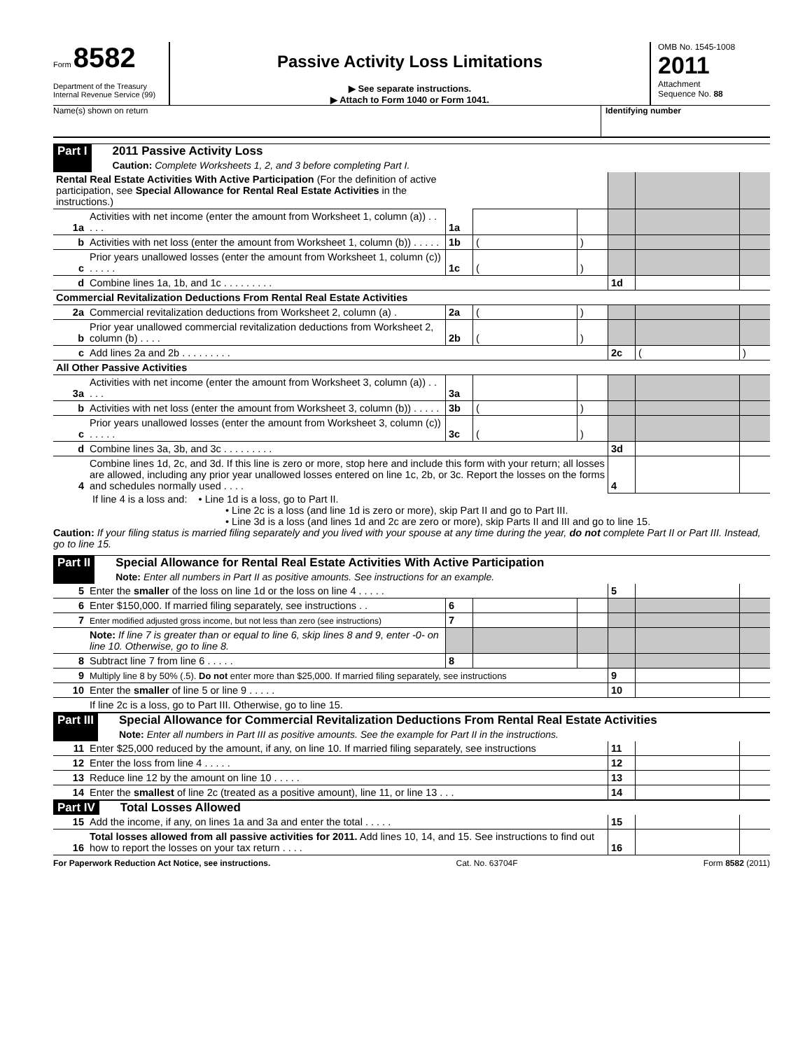Form 8582
Department of the Treasury
Internal Revenue Service (99)
Passive Activity Loss Limitations
▶ See separate instructions.
▶ Attach to Form 1040 or Form 1041.
OMB No. 1545-1008
2011
Attachment
Sequence No. 88
Name(s) shown on return Identifying number
Part I 2011 Passive Activity Loss
Caution: Complete Worksheets 1, 2, and 3 before completing Part I.
| Rental Real Estate Activities With Active Participation (For the definition of active participation, see Special Allowance for Rental Real Estate Activities in the instructions.) | | | | | | | |
| 1a | Activities with net income (enter the amount from Worksheet 1, column (a)) . . . . . | 1a | | | | | |
| b | Activities with net loss (enter the amount from Worksheet 1, column (b)) . . . . . | 1b | ( | ) | | | |
| c | Prior years unallowed losses (enter the amount from Worksheet 1, column (c)) . . . . . | 1c | ( | ) | | | |
| d | Combine lines 1a, 1b, and 1c . . . . . . . . . | | | | 1d | | |
| Commercial Revitalization Deductions From Rental Real Estate Activities | | | | | | | |
| 2a | Commercial revitalization deductions from Worksheet 2, column (a) . | 2a | ( | ) | | | |
| b | Prior year unallowed commercial revitalization deductions from Worksheet 2, column (b) . . . . | 2b | ( | ) | | | |
| c | Add lines 2a and 2b . . . . . . . . . | | | | 2c | ( | ) |
| All Other Passive Activities | | | | | | | |
| 3a | Activities with net income (enter the amount from Worksheet 3, column (a)) . . . . . | 3a | | | | | |
| b | Activities with net loss (enter the amount from Worksheet 3, column (b)) . . . . . | 3b | ( | ) | | | |
| c | Prior years unallowed losses (enter the amount from Worksheet 3, column (c)) . . . . . | 3c | ( | ) | | | |
| d | Combine lines 3a, 3b, and 3c . . . . . . . . . | | | | 3d | | |
| 4 | Combine lines 1d, 2c, and 3d. If this line is zero or more, stop here and include this form with your return; all losses are allowed, including any prior year unallowed losses entered on line 1c, 2b, or 3c. Report the losses on the forms and schedules normally used . . . . | | | | 4 | | |
If line 4 is a loss and: • Line 1d is a loss, go to Part II.
• Line 2c is a loss (and line 1d is zero or more), skip Part II and go to Part III.
• Line 3d is a loss (and lines 1d and 2c are zero or more), skip Parts II and III and go to line 15.
Caution: If your filing status is married filing separately and you lived with your spouse at any time during the year, do not complete Part II or Part III. Instead, go to line 15.
Part II Special Allowance for Rental Real Estate Activities With Active Participation
Note: Enter all numbers in Part II as positive amounts. See instructions for an example.
| 5 | Enter the smaller of the loss on line 1d or the loss on line 4 . . . . . | | | | 5 | | |
| 6 | Enter $150,000. If married filing separately, see instructions . . | 6 | | | | | |
| 7 | Enter modified adjusted gross income, but not less than zero (see instructions) | 7 | | | | | |
| | Note: If line 7 is greater than or equal to line 6, skip lines 8 and 9, enter -0- on line 10. Otherwise, go to line 8. | | | | | | |
| 8 | Subtract line 7 from line 6 . . . . . | 8 | | | | | |
| 9 | Multiply line 8 by 50% (.5). Do not enter more than $25,000. If married filing separately, see instructions | | | | 9 | | |
| 10 | Enter the smaller of line 5 or line 9 . . . . . | | | | 10 | | |
| | If line 2c is a loss, go to Part III. Otherwise, go to line 15. | | | | | | |
Part III Special Allowance for Commercial Revitalization Deductions From Rental Real Estate Activities
Note: Enter all numbers in Part III as positive amounts. See the example for Part II in the instructions.
| 11 | Enter $25,000 reduced by the amount, if any, on line 10. If married filing separately, see instructions | 11 | | |
| 12 | Enter the loss from line 4 . . . . . | 12 | | |
| 13 | Reduce line 12 by the amount on line 10 . . . . . | 13 | | |
| 14 | Enter the smallest of line 2c (treated as a positive amount), line 11, or line 13 . . . | 14 | | |
Part IV Total Losses Allowed
| 15 | Add the income, if any, on lines 1a and 3a and enter the total . . . . . | 15 | | |
| 16 | Total losses allowed from all passive activities for 2011. Add lines 10, 14, and 15. See instructions to find out how to report the losses on your tax return . . . . | 16 | | |
For Paperwork Reduction Act Notice, see instructions. Cat. No. 63704F Form 8582 (2011)